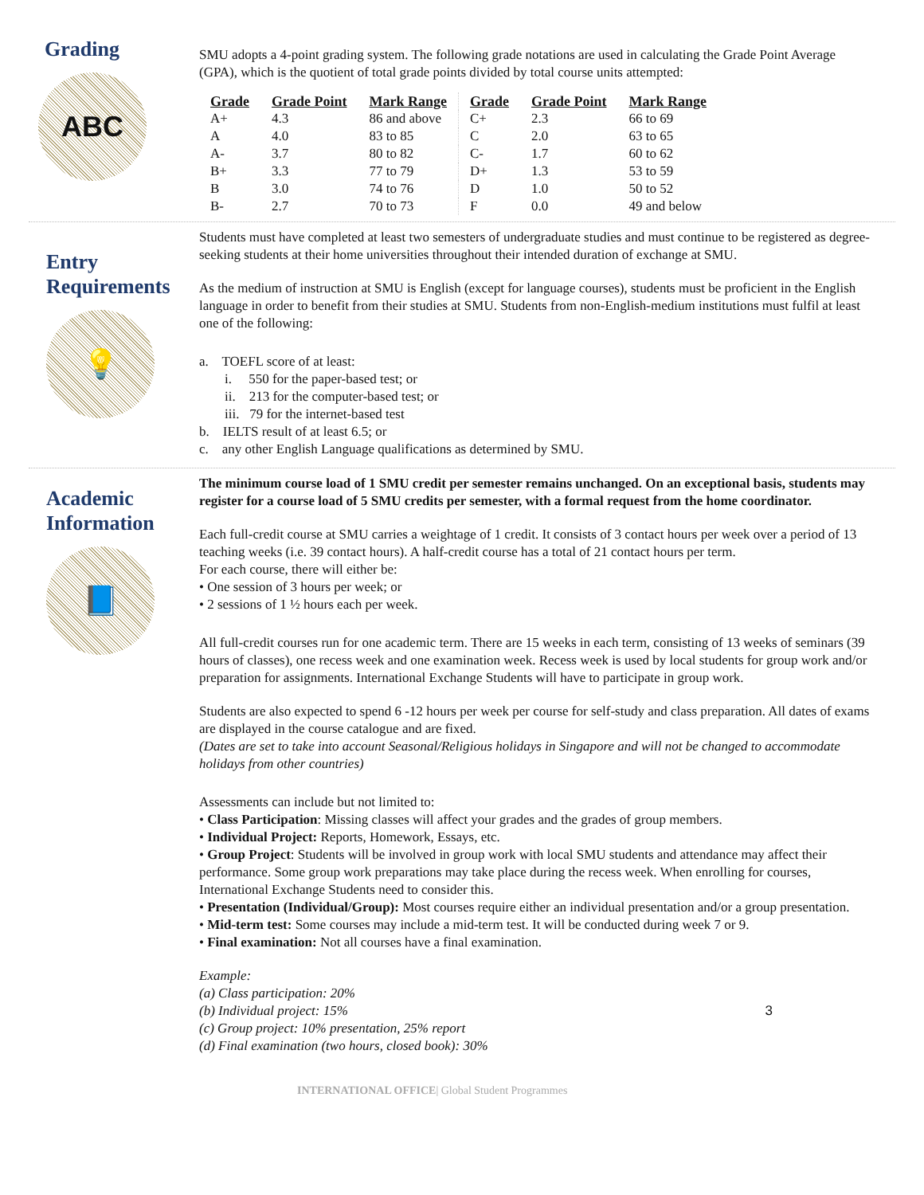Grading
ABC
SMU adopts a 4-point grading system. The following grade notations are used in calculating the Grade Point Average (GPA), which is the quotient of total grade points divided by total course units attempted:
| Grade | Grade Point | Mark Range | Grade | Grade Point | Mark Range |
| --- | --- | --- | --- | --- | --- |
| A+ | 4.3 | 86 and above | C+ | 2.3 | 66 to 69 |
| A | 4.0 | 83 to 85 | C | 2.0 | 63 to 65 |
| A- | 3.7 | 80 to 82 | C- | 1.7 | 60 to 62 |
| B+ | 3.3 | 77 to 79 | D+ | 1.3 | 53 to 59 |
| B | 3.0 | 74 to 76 | D | 1.0 | 50 to 52 |
| B- | 2.7 | 70 to 73 | F | 0.0 | 49 and below |
Entry
Requirements
💡
Students must have completed at least two semesters of undergraduate studies and must continue to be registered as degree-seeking students at their home universities throughout their intended duration of exchange at SMU.
As the medium of instruction at SMU is English (except for language courses), students must be proficient in the English language in order to benefit from their studies at SMU. Students from non-English-medium institutions must fulfil at least one of the following:
a. TOEFL score of at least:
i. 550 for the paper-based test; or
ii. 213 for the computer-based test; or
iii. 79 for the internet-based test
b. IELTS result of at least 6.5; or
c. any other English Language qualifications as determined by SMU.
Academic
Information
📘
The minimum course load of 1 SMU credit per semester remains unchanged. On an exceptional basis, students may register for a course load of 5 SMU credits per semester, with a formal request from the home coordinator.
Each full-credit course at SMU carries a weightage of 1 credit. It consists of 3 contact hours per week over a period of 13 teaching weeks (i.e. 39 contact hours). A half-credit course has a total of 21 contact hours per term.
For each course, there will either be:
• One session of 3 hours per week; or
• 2 sessions of 1 ½ hours each per week.
All full-credit courses run for one academic term. There are 15 weeks in each term, consisting of 13 weeks of seminars (39 hours of classes), one recess week and one examination week. Recess week is used by local students for group work and/or preparation for assignments. International Exchange Students will have to participate in group work.
Students are also expected to spend 6 -12 hours per week per course for self-study and class preparation. All dates of exams are displayed in the course catalogue and are fixed.
(Dates are set to take into account Seasonal/Religious holidays in Singapore and will not be changed to accommodate holidays from other countries)
Assessments can include but not limited to:
• Class Participation: Missing classes will affect your grades and the grades of group members.
• Individual Project: Reports, Homework, Essays, etc.
• Group Project: Students will be involved in group work with local SMU students and attendance may affect their performance. Some group work preparations may take place during the recess week. When enrolling for courses, International Exchange Students need to consider this.
• Presentation (Individual/Group): Most courses require either an individual presentation and/or a group presentation.
• Mid-term test: Some courses may include a mid-term test. It will be conducted during week 7 or 9.
• Final examination: Not all courses have a final examination.
Example:
(a) Class participation: 20%
(b) Individual project: 15%
(c) Group project: 10% presentation, 25% report
(d) Final examination (two hours, closed book): 30% 3
INTERNATIONAL OFFICE| Global Student Programmes